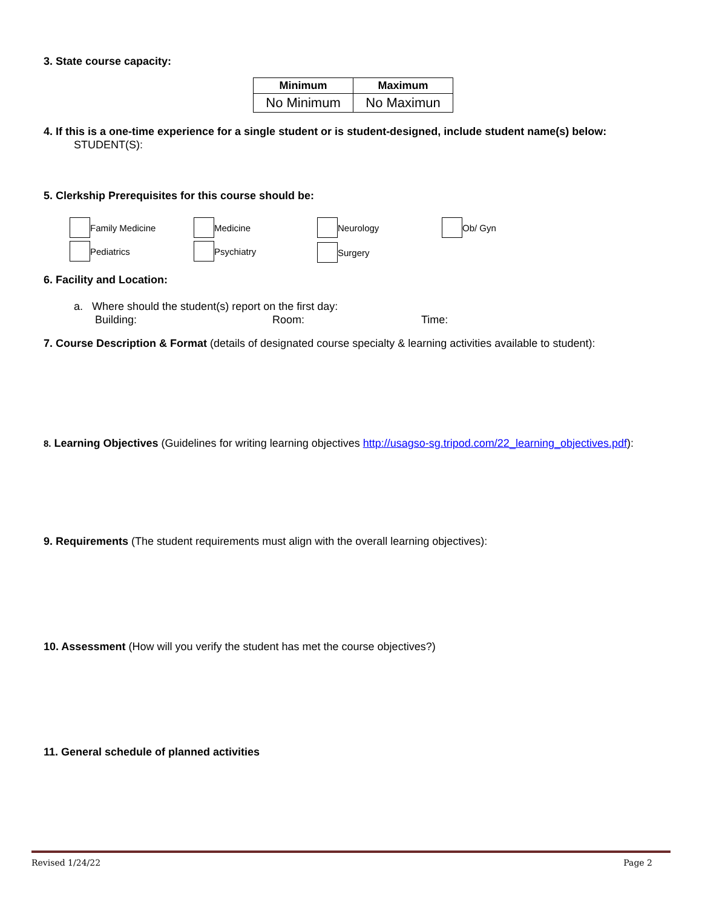3. State course capacity:
| Minimum | Maximum |
| --- | --- |
| No Minimum | No Maximun |
4. If this is a one-time experience for a single student or is student-designed, include student name(s) below:
STUDENT(S):
5. Clerkship Prerequisites for this course should be:
Family Medicine Medicine Neurology Ob/ Gyn
Pediatrics Psychiatry Surgery
6. Facility and Location:
a. Where should the student(s) report on the first day:
Building: Room: Time:
7. Course Description & Format (details of designated course specialty & learning activities available to student):
8. Learning Objectives (Guidelines for writing learning objectives http://usagso-sg.tripod.com/22_learning_objectives.pdf):
9. Requirements (The student requirements must align with the overall learning objectives):
10. Assessment (How will you verify the student has met the course objectives?)
11. General schedule of planned activities
Revised 1/24/22 Page 2